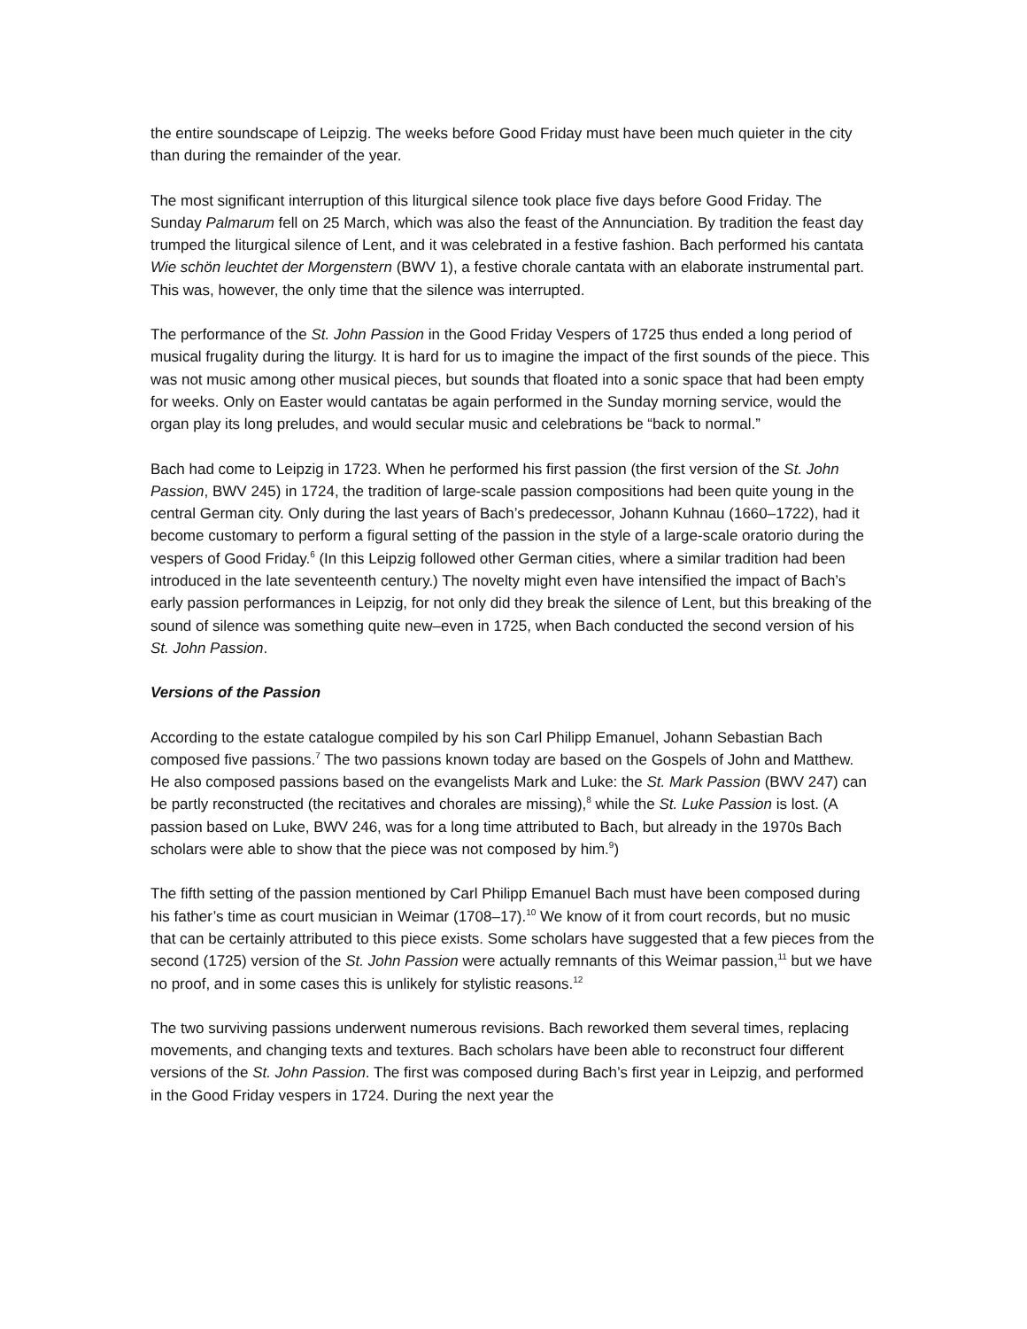the entire soundscape of Leipzig. The weeks before Good Friday must have been much quieter in the city than during the remainder of the year.
The most significant interruption of this liturgical silence took place five days before Good Friday. The Sunday Palmarum fell on 25 March, which was also the feast of the Annunciation. By tradition the feast day trumped the liturgical silence of Lent, and it was celebrated in a festive fashion. Bach performed his cantata Wie schön leuchtet der Morgenstern (BWV 1), a festive chorale cantata with an elaborate instrumental part. This was, however, the only time that the silence was interrupted.
The performance of the St. John Passion in the Good Friday Vespers of 1725 thus ended a long period of musical frugality during the liturgy. It is hard for us to imagine the impact of the first sounds of the piece. This was not music among other musical pieces, but sounds that floated into a sonic space that had been empty for weeks. Only on Easter would cantatas be again performed in the Sunday morning service, would the organ play its long preludes, and would secular music and celebrations be “back to normal.”
Bach had come to Leipzig in 1723. When he performed his first passion (the first version of the St. John Passion, BWV 245) in 1724, the tradition of large-scale passion compositions had been quite young in the central German city. Only during the last years of Bach’s predecessor, Johann Kuhnau (1660–1722), had it become customary to perform a figural setting of the passion in the style of a large-scale oratorio during the vespers of Good Friday.<sup>6</sup> (In this Leipzig followed other German cities, where a similar tradition had been introduced in the late seventeenth century.) The novelty might even have intensified the impact of Bach’s early passion performances in Leipzig, for not only did they break the silence of Lent, but this breaking of the sound of silence was something quite new–even in 1725, when Bach conducted the second version of his St. John Passion.
Versions of the Passion
According to the estate catalogue compiled by his son Carl Philipp Emanuel, Johann Sebastian Bach composed five passions.<sup>7</sup> The two passions known today are based on the Gospels of John and Matthew. He also composed passions based on the evangelists Mark and Luke: the St. Mark Passion (BWV 247) can be partly reconstructed (the recitatives and chorales are missing),<sup>8</sup> while the St. Luke Passion is lost. (A passion based on Luke, BWV 246, was for a long time attributed to Bach, but already in the 1970s Bach scholars were able to show that the piece was not composed by him.<sup>9</sup>)
The fifth setting of the passion mentioned by Carl Philipp Emanuel Bach must have been composed during his father’s time as court musician in Weimar (1708–17).<sup>10</sup> We know of it from court records, but no music that can be certainly attributed to this piece exists. Some scholars have suggested that a few pieces from the second (1725) version of the St. John Passion were actually remnants of this Weimar passion,<sup>11</sup> but we have no proof, and in some cases this is unlikely for stylistic reasons.<sup>12</sup>
The two surviving passions underwent numerous revisions. Bach reworked them several times, replacing movements, and changing texts and textures. Bach scholars have been able to reconstruct four different versions of the St. John Passion. The first was composed during Bach’s first year in Leipzig, and performed in the Good Friday vespers in 1724. During the next year the